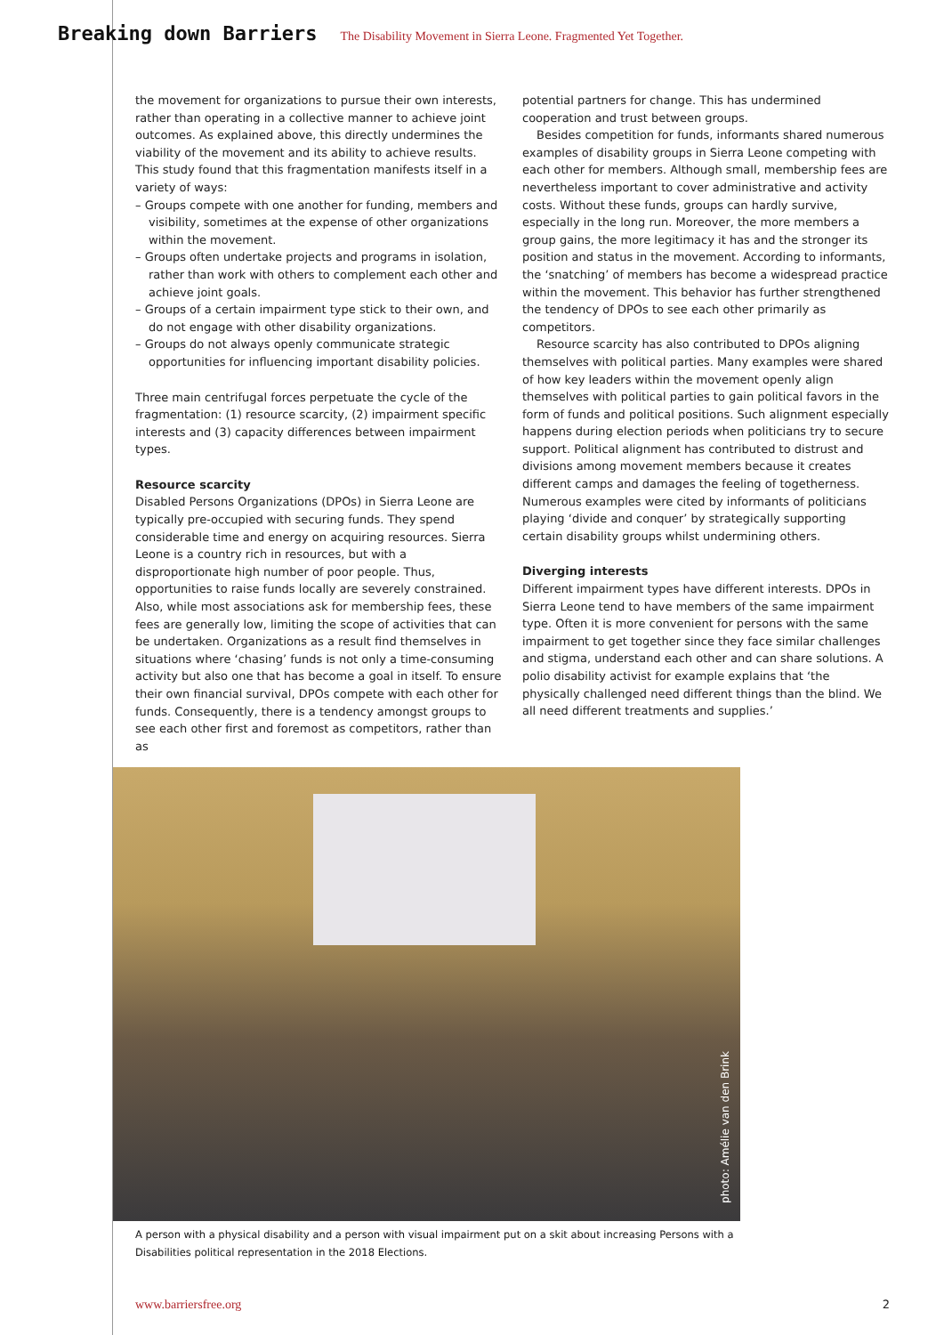Breaking down Barriers The Disability Movement in Sierra Leone. Fragmented Yet Together.
the movement for organizations to pursue their own interests, rather than operating in a collective manner to achieve joint outcomes. As explained above, this directly undermines the viability of the movement and its ability to achieve results. This study found that this fragmentation manifests itself in a variety of ways:
– Groups compete with one another for funding, members and visibility, sometimes at the expense of other organizations within the movement.
– Groups often undertake projects and programs in isolation, rather than work with others to complement each other and achieve joint goals.
– Groups of a certain impairment type stick to their own, and do not engage with other disability organizations.
– Groups do not always openly communicate strategic opportunities for influencing important disability policies.
Three main centrifugal forces perpetuate the cycle of the fragmentation: (1) resource scarcity, (2) impairment specific interests and (3) capacity differences between impairment types.
Resource scarcity
Disabled Persons Organizations (DPOs) in Sierra Leone are typically pre-occupied with securing funds. They spend considerable time and energy on acquiring resources. Sierra Leone is a country rich in resources, but with a disproportionate high number of poor people. Thus, opportunities to raise funds locally are severely constrained. Also, while most associations ask for membership fees, these fees are generally low, limiting the scope of activities that can be undertaken. Organizations as a result find themselves in situations where ‘chasing’ funds is not only a time-consuming activity but also one that has become a goal in itself. To ensure their own financial survival, DPOs compete with each other for funds. Consequently, there is a tendency amongst groups to see each other first and foremost as competitors, rather than as
potential partners for change. This has undermined cooperation and trust between groups.
Besides competition for funds, informants shared numerous examples of disability groups in Sierra Leone competing with each other for members. Although small, membership fees are nevertheless important to cover administrative and activity costs. Without these funds, groups can hardly survive, especially in the long run. Moreover, the more members a group gains, the more legitimacy it has and the stronger its position and status in the movement. According to informants, the ‘snatching’ of members has become a widespread practice within the movement. This behavior has further strengthened the tendency of DPOs to see each other primarily as competitors.
Resource scarcity has also contributed to DPOs aligning themselves with political parties. Many examples were shared of how key leaders within the movement openly align themselves with political parties to gain political favors in the form of funds and political positions. Such alignment especially happens during election periods when politicians try to secure support. Political alignment has contributed to distrust and divisions among movement members because it creates different camps and damages the feeling of togetherness. Numerous examples were cited by informants of politicians playing ‘divide and conquer’ by strategically supporting certain disability groups whilst undermining others.
Diverging interests
Different impairment types have different interests. DPOs in Sierra Leone tend to have members of the same impairment type. Often it is more convenient for persons with the same impairment to get together since they face similar challenges and stigma, understand each other and can share solutions. A polio disability activist for example explains that ‘the physically challenged need different things than the blind. We all need different treatments and supplies.’
photo: Amélie van den Brink
A person with a physical disability and a person with visual impairment put on a skit about increasing Persons with a Disabilities political representation in the 2018 Elections.
www.barriersfree.org 2